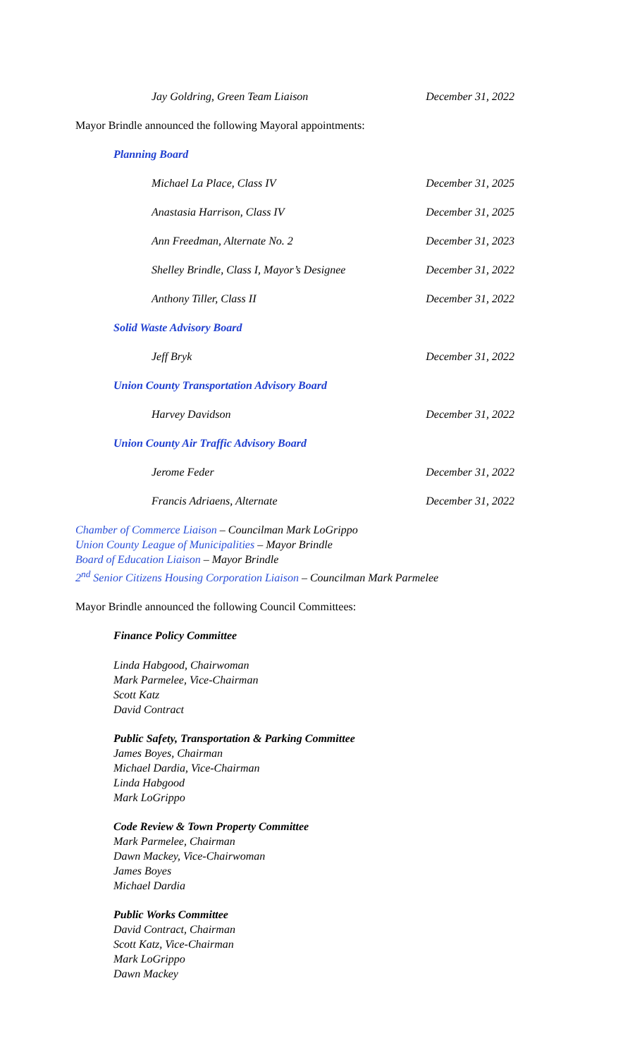Jay Goldring, Green Team Liaison December 31, 2022
Mayor Brindle announced the following Mayoral appointments:
Planning Board
Michael La Place, Class IV December 31, 2025
Anastasia Harrison, Class IV December 31, 2025
Ann Freedman, Alternate No. 2 December 31, 2023
Shelley Brindle, Class I, Mayor’s Designee December 31, 2022
Anthony Tiller, Class II December 31, 2022
Solid Waste Advisory Board
Jeff Bryk December 31, 2022
Union County Transportation Advisory Board
Harvey Davidson December 31, 2022
Union County Air Traffic Advisory Board
Jerome Feder December 31, 2022
Francis Adriaens, Alternate December 31, 2022
Chamber of Commerce Liaison – Councilman Mark LoGrippo
Union County League of Municipalities – Mayor Brindle
Board of Education Liaison – Mayor Brindle
2<sup>nd</sup> Senior Citizens Housing Corporation Liaison – Councilman Mark Parmelee
Mayor Brindle announced the following Council Committees:
Finance Policy Committee
Linda Habgood, Chairwoman
Mark Parmelee, Vice-Chairman
Scott Katz
David Contract
Public Safety, Transportation & Parking Committee
James Boyes, Chairman
Michael Dardia, Vice-Chairman
Linda Habgood
Mark LoGrippo
Code Review & Town Property Committee
Mark Parmelee, Chairman
Dawn Mackey, Vice-Chairwoman
James Boyes
Michael Dardia
Public Works Committee
David Contract, Chairman
Scott Katz, Vice-Chairman
Mark LoGrippo
Dawn Mackey